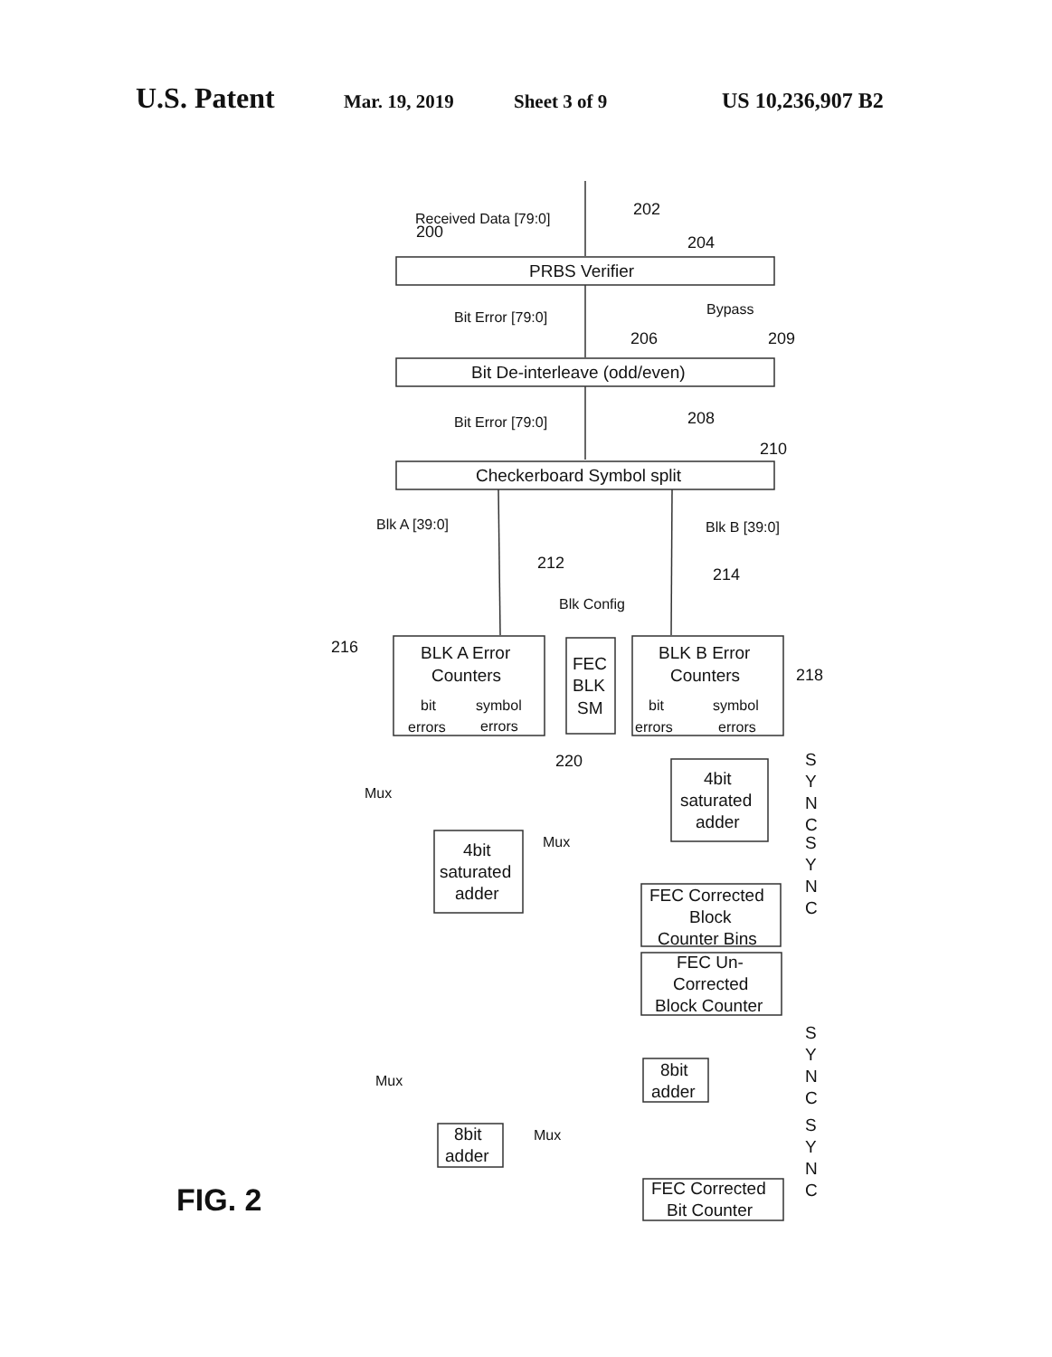U.S. Patent Mar. 19, 2019 Sheet 3 of 9 US 10,236,907 B2
200
Received Data [79:0]
202
204
PRBS Verifier
Bypass
Bit Error [79:0]
206
209
Bit De-interleave (odd/even)
Bit Error [79:0]
208
210
Checkerboard Symbol split
Blk A [39:0]
Blk B [39:0]
212
214
Blk Config
216
218
BLK A Error
Counters
bit
symbol
errors
errors
FEC
BLK
SM
BLK B Error
Counters
bit
symbol
errors
errors
220
4bit
saturated
adder
4bit
saturated
adder
FEC Corrected
Block
Counter Bins
FEC Un-
Corrected
Block Counter
8bit
adder
8bit
adder
FEC Corrected
Bit Counter
S
Y
N
C
S
Y
N
C
S
Y
N
C
S
Y
N
C
Mux
Mux
Mux
Mux
FIG. 2